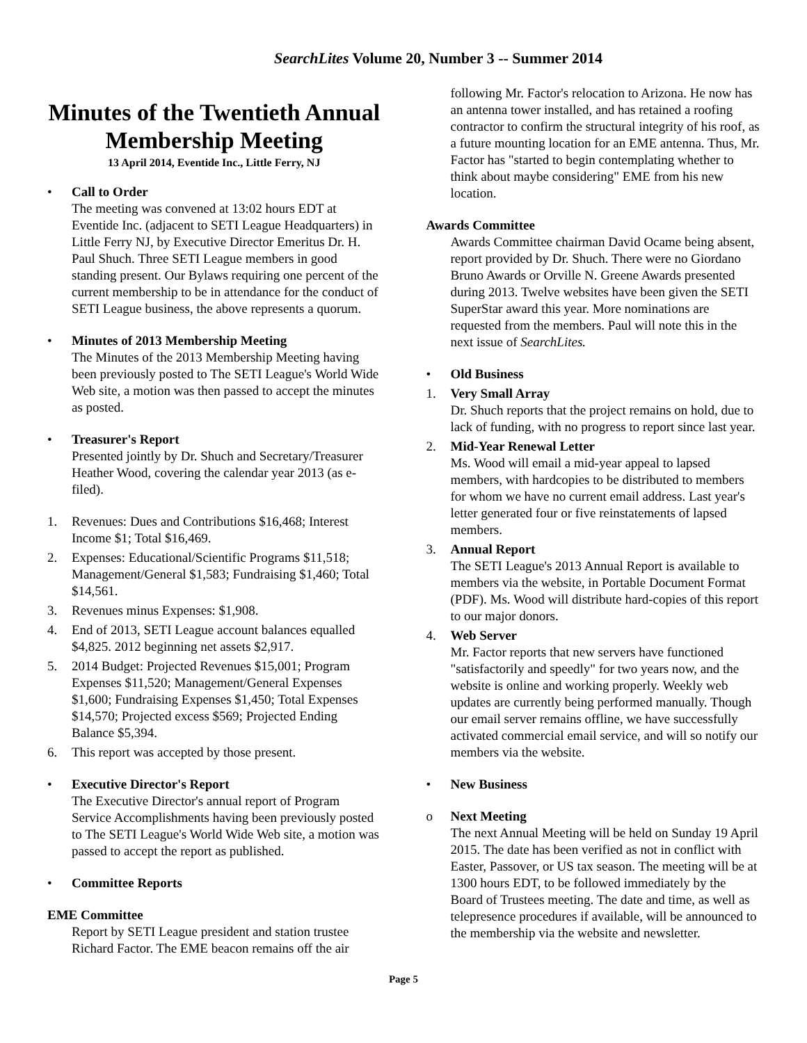SearchLites Volume 20, Number 3 -- Summer 2014
Minutes of the Twentieth Annual Membership Meeting
13 April 2014, Eventide Inc., Little Ferry, NJ
• Call to Order
The meeting was convened at 13:02 hours EDT at Eventide Inc. (adjacent to SETI League Headquarters) in Little Ferry NJ, by Executive Director Emeritus Dr. H. Paul Shuch. Three SETI League members in good standing present. Our Bylaws requiring one percent of the current membership to be in attendance for the conduct of SETI League business, the above represents a quorum.
• Minutes of 2013 Membership Meeting
The Minutes of the 2013 Membership Meeting having been previously posted to The SETI League's World Wide Web site, a motion was then passed to accept the minutes as posted.
• Treasurer's Report
Presented jointly by Dr. Shuch and Secretary/Treasurer Heather Wood, covering the calendar year 2013 (as e-filed).
1. Revenues: Dues and Contributions $16,468; Interest Income $1; Total $16,469.
2. Expenses: Educational/Scientific Programs $11,518; Management/General $1,583; Fundraising $1,460; Total $14,561.
3. Revenues minus Expenses: $1,908.
4. End of 2013, SETI League account balances equalled $4,825. 2012 beginning net assets $2,917.
5. 2014 Budget: Projected Revenues $15,001; Program Expenses $11,520; Management/General Expenses $1,600; Fundraising Expenses $1,450; Total Expenses $14,570; Projected excess $569; Projected Ending Balance $5,394.
6. This report was accepted by those present.
• Executive Director's Report
The Executive Director's annual report of Program Service Accomplishments having been previously posted to The SETI League's World Wide Web site, a motion was passed to accept the report as published.
• Committee Reports
EME Committee
Report by SETI League president and station trustee Richard Factor. The EME beacon remains off the air
following Mr. Factor's relocation to Arizona. He now has an antenna tower installed, and has retained a roofing contractor to confirm the structural integrity of his roof, as a future mounting location for an EME antenna. Thus, Mr. Factor has "started to begin contemplating whether to think about maybe considering" EME from his new location.
Awards Committee
Awards Committee chairman David Ocame being absent, report provided by Dr. Shuch. There were no Giordano Bruno Awards or Orville N. Greene Awards presented during 2013. Twelve websites have been given the SETI SuperStar award this year. More nominations are requested from the members. Paul will note this in the next issue of SearchLites.
• Old Business
1. Very Small Array
Dr. Shuch reports that the project remains on hold, due to lack of funding, with no progress to report since last year.
2. Mid-Year Renewal Letter
Ms. Wood will email a mid-year appeal to lapsed members, with hardcopies to be distributed to members for whom we have no current email address. Last year's letter generated four or five reinstatements of lapsed members.
3. Annual Report
The SETI League's 2013 Annual Report is available to members via the website, in Portable Document Format (PDF). Ms. Wood will distribute hard-copies of this report to our major donors.
4. Web Server
Mr. Factor reports that new servers have functioned "satisfactorily and speedly" for two years now, and the website is online and working properly. Weekly web updates are currently being performed manually. Though our email server remains offline, we have successfully activated commercial email service, and will so notify our members via the website.
• New Business
o Next Meeting
The next Annual Meeting will be held on Sunday 19 April 2015. The date has been verified as not in conflict with Easter, Passover, or US tax season. The meeting will be at 1300 hours EDT, to be followed immediately by the Board of Trustees meeting. The date and time, as well as telepresence procedures if available, will be announced to the membership via the website and newsletter.
Page 5